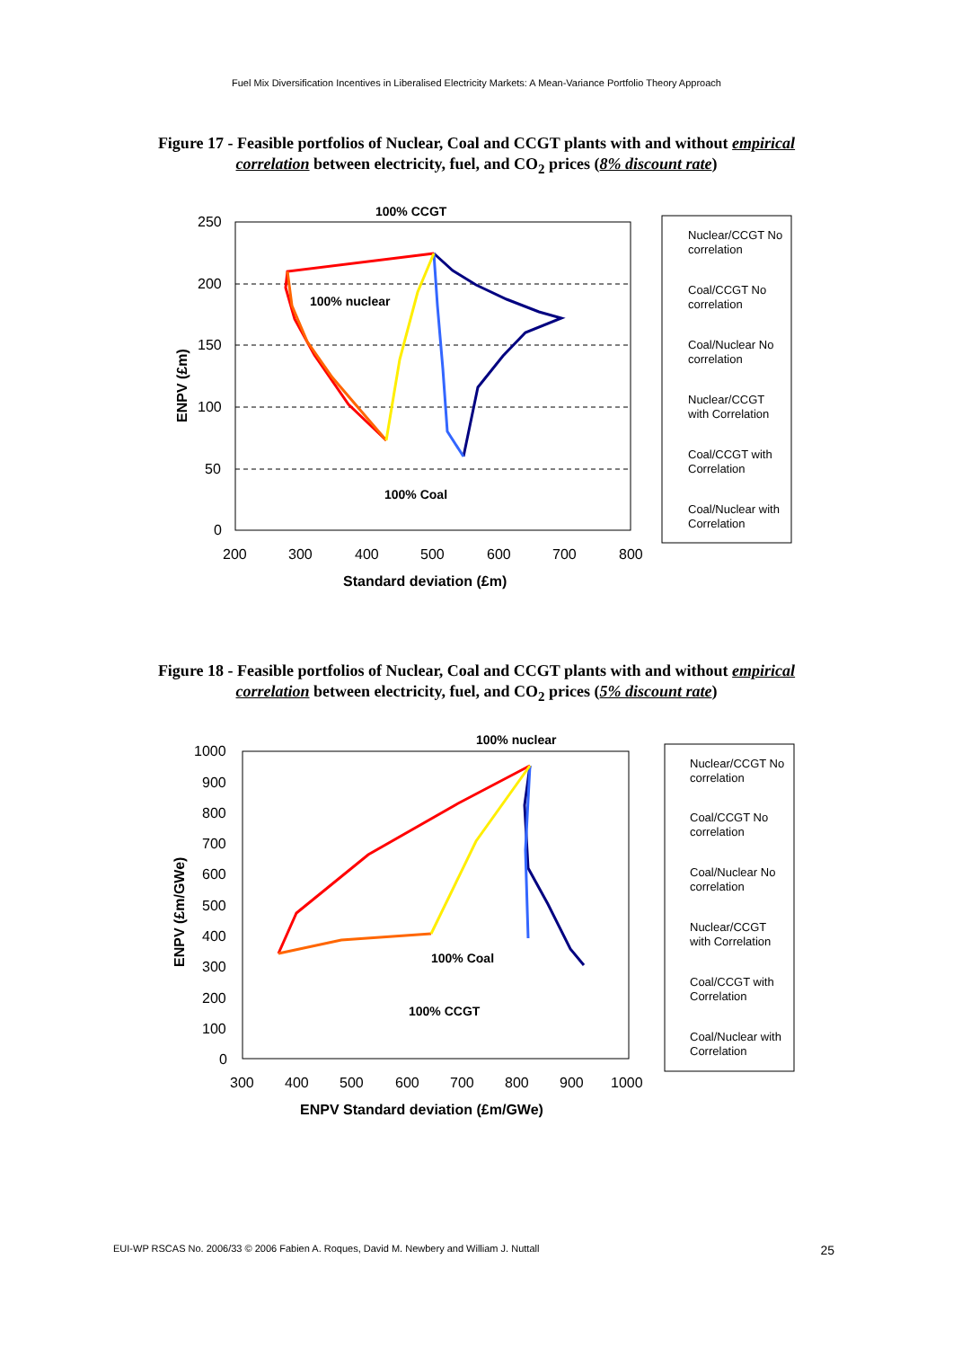Fuel Mix Diversification Incentives in Liberalised Electricity Markets: A Mean-Variance Portfolio Theory Approach
Figure 17 - Feasible portfolios of Nuclear, Coal and CCGT plants with and without empirical correlation between electricity, fuel, and CO<sub>2</sub> prices (8% discount rate)
250
200
150
100
50
0
200
300
400
500
600
700
800
Standard deviation (£m)
ENPV (£m)
100% CCGT
100% nuclear
100% Coal
Nuclear/CCGT No
correlation
Coal/CCGT No
correlation
Coal/Nuclear No
correlation
Nuclear/CCGT
with Correlation
Coal/CCGT with
Correlation
Coal/Nuclear with
Correlation
Figure 18 - Feasible portfolios of Nuclear, Coal and CCGT plants with and without empirical correlation between electricity, fuel, and CO<sub>2</sub> prices (5% discount rate)
1000
900
800
700
600
500
400
300
200
100
0
300
400
500
600
700
800
900
1000
ENPV Standard deviation (£m/GWe)
ENPV (£m/GWe)
100% nuclear
100% Coal
100% CCGT
Nuclear/CCGT No
correlation
Coal/CCGT No
correlation
Coal/Nuclear No
correlation
Nuclear/CCGT
with Correlation
Coal/CCGT with
Correlation
Coal/Nuclear with
Correlation
EUI-WP RSCAS No. 2006/33 © 2006 Fabien A. Roques, David M. Newbery and William J. Nuttall 25